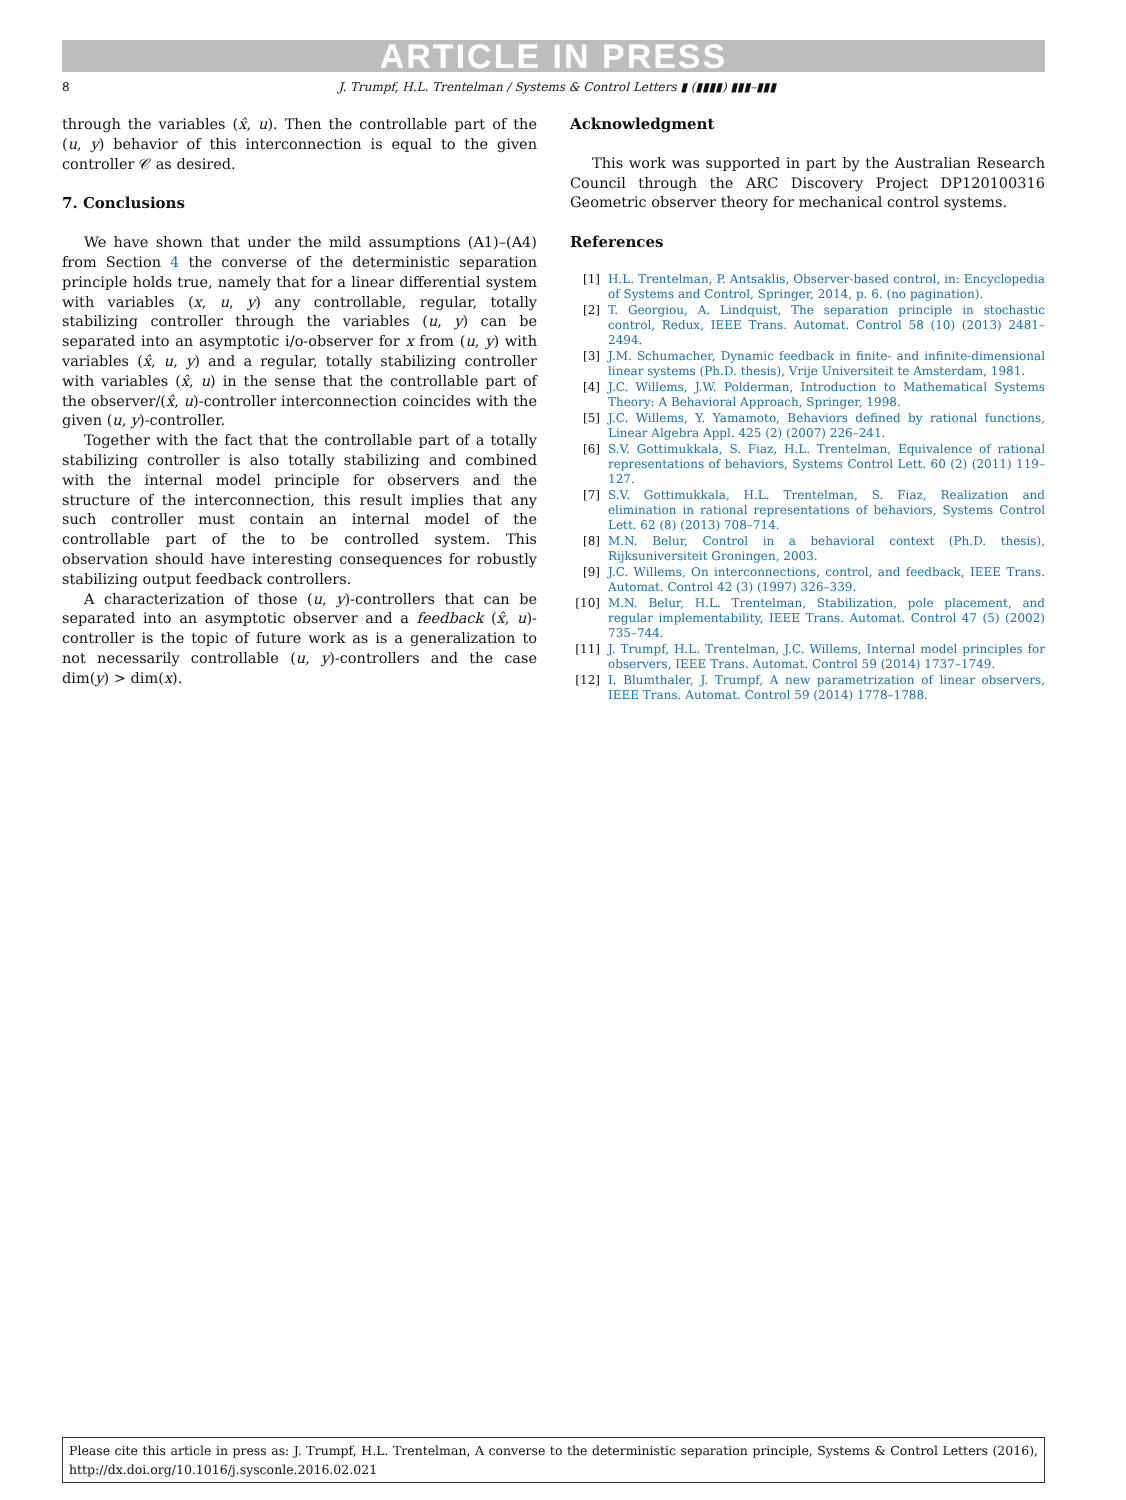ARTICLE IN PRESS
8
J. Trumpf, H.L. Trentelman / Systems & Control Letters ▮ (▮▮▮▮) ▮▮▮–▮▮▮
through the variables (x̂, u). Then the controllable part of the (u, y) behavior of this interconnection is equal to the given controller 𝒞 as desired.
7. Conclusions
We have shown that under the mild assumptions (A1)–(A4) from Section 4 the converse of the deterministic separation principle holds true, namely that for a linear differential system with variables (x, u, y) any controllable, regular, totally stabilizing controller through the variables (u, y) can be separated into an asymptotic i/o-observer for x from (u, y) with variables (x̂, u, y) and a regular, totally stabilizing controller with variables (x̂, u) in the sense that the controllable part of the observer/(x̂, u)-controller interconnection coincides with the given (u, y)-controller.
Together with the fact that the controllable part of a totally stabilizing controller is also totally stabilizing and combined with the internal model principle for observers and the structure of the interconnection, this result implies that any such controller must contain an internal model of the controllable part of the to be controlled system. This observation should have interesting consequences for robustly stabilizing output feedback controllers.
A characterization of those (u, y)-controllers that can be separated into an asymptotic observer and a feedback (x̂, u)-controller is the topic of future work as is a generalization to not necessarily controllable (u, y)-controllers and the case dim(y) > dim(x).
Acknowledgment
This work was supported in part by the Australian Research Council through the ARC Discovery Project DP120100316 Geometric observer theory for mechanical control systems.
References
[1] H.L. Trentelman, P. Antsaklis, Observer-based control, in: Encyclopedia of Systems and Control, Springer, 2014, p. 6. (no pagination).
[2] T. Georgiou, A. Lindquist, The separation principle in stochastic control, Redux, IEEE Trans. Automat. Control 58 (10) (2013) 2481–2494.
[3] J.M. Schumacher, Dynamic feedback in finite- and infinite-dimensional linear systems (Ph.D. thesis), Vrije Universiteit te Amsterdam, 1981.
[4] J.C. Willems, J.W. Polderman, Introduction to Mathematical Systems Theory: A Behavioral Approach, Springer, 1998.
[5] J.C. Willems, Y. Yamamoto, Behaviors defined by rational functions, Linear Algebra Appl. 425 (2) (2007) 226–241.
[6] S.V. Gottimukkala, S. Fiaz, H.L. Trentelman, Equivalence of rational representations of behaviors, Systems Control Lett. 60 (2) (2011) 119–127.
[7] S.V. Gottimukkala, H.L. Trentelman, S. Fiaz, Realization and elimination in rational representations of behaviors, Systems Control Lett. 62 (8) (2013) 708–714.
[8] M.N. Belur, Control in a behavioral context (Ph.D. thesis), Rijksuniversiteit Groningen, 2003.
[9] J.C. Willems, On interconnections, control, and feedback, IEEE Trans. Automat. Control 42 (3) (1997) 326–339.
[10] M.N. Belur, H.L. Trentelman, Stabilization, pole placement, and regular implementability, IEEE Trans. Automat. Control 47 (5) (2002) 735–744.
[11] J. Trumpf, H.L. Trentelman, J.C. Willems, Internal model principles for observers, IEEE Trans. Automat. Control 59 (2014) 1737–1749.
[12] I. Blumthaler, J. Trumpf, A new parametrization of linear observers, IEEE Trans. Automat. Control 59 (2014) 1778–1788.
Please cite this article in press as: J. Trumpf, H.L. Trentelman, A converse to the deterministic separation principle, Systems & Control Letters (2016), http://dx.doi.org/10.1016/j.sysconle.2016.02.021